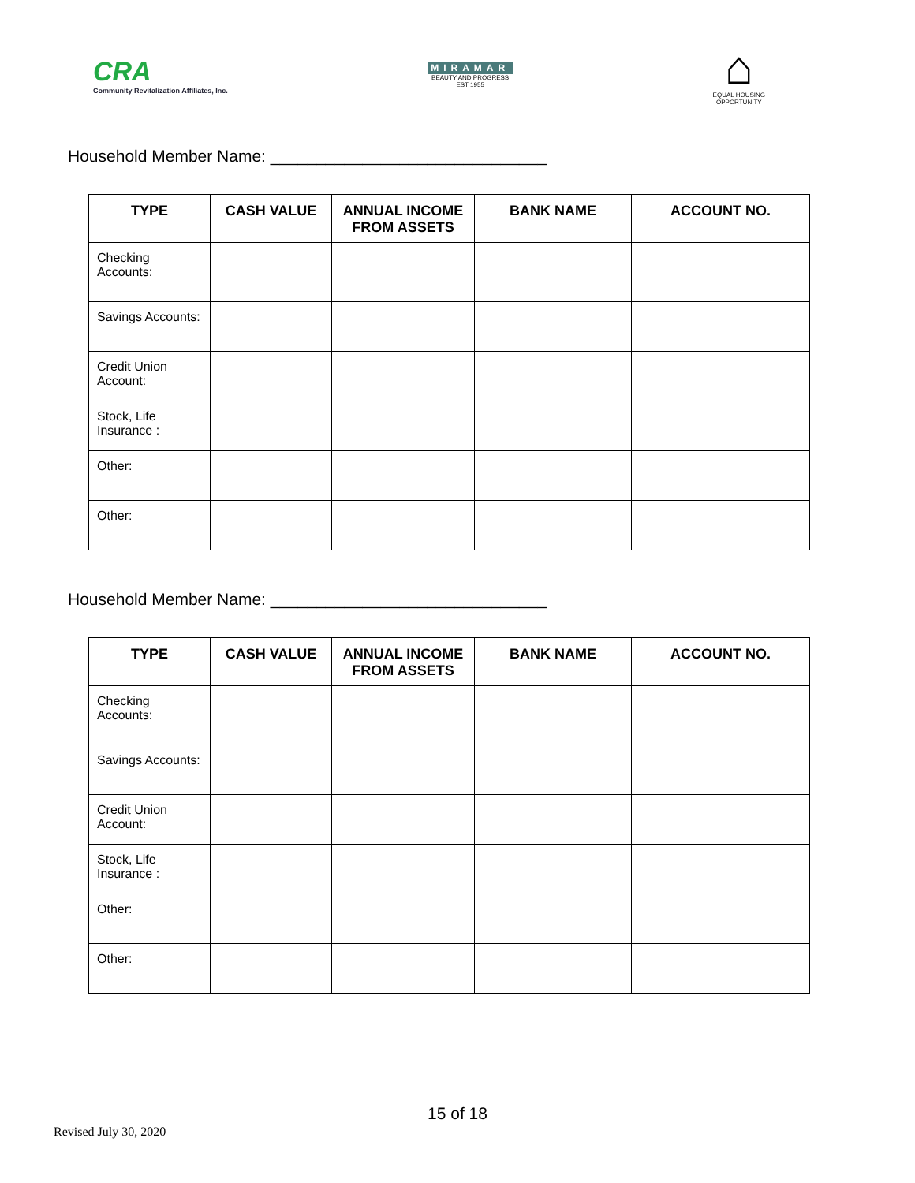CRA
Community Revitalization Affiliates, Inc.
MIRAMAR
BEAUTY AND PROGRESS
EST 1955
⌂
EQUAL HOUSING
OPPORTUNITY
Household Member Name: ______________________________
| TYPE | CASH VALUE | ANNUAL INCOME FROM ASSETS | BANK NAME | ACCOUNT NO. |
| --- | --- | --- | --- | --- |
| Checking Accounts: | | | | |
| Savings Accounts: | | | | |
| Credit Union Account: | | | | |
| Stock, Life Insurance : | | | | |
| Other: | | | | |
| Other: | | | | |
Household Member Name: ______________________________
| TYPE | CASH VALUE | ANNUAL INCOME FROM ASSETS | BANK NAME | ACCOUNT NO. |
| --- | --- | --- | --- | --- |
| Checking Accounts: | | | | |
| Savings Accounts: | | | | |
| Credit Union Account: | | | | |
| Stock, Life Insurance : | | | | |
| Other: | | | | |
| Other: | | | | |
15 of 18
Revised July 30, 2020